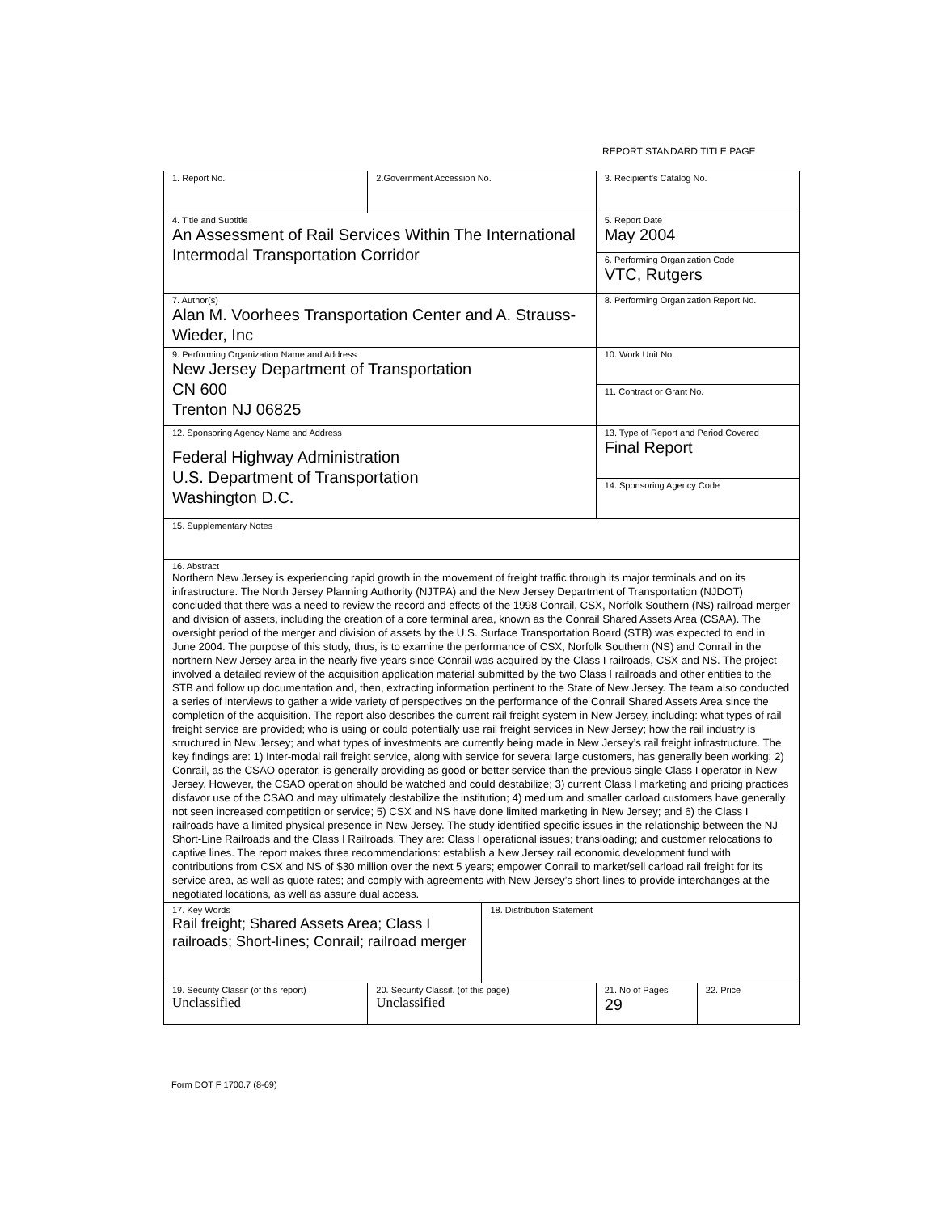REPORT STANDARD TITLE PAGE
| 1. Report No. | 2.Government Accession No. | | 3. Recipient’s Catalog No. | |
| 4. Title and Subtitle An Assessment of Rail Services Within The International Intermodal Transportation Corridor | | | 5. Report Date May 2004 | |
| | | | 6. Performing Organization Code VTC, Rutgers | |
| 7. Author(s) Alan M. Voorhees Transportation Center and A. Strauss-Wieder, Inc | | | 8. Performing Organization Report No. | |
| 9. Performing Organization Name and Address New Jersey Department of Transportation CN 600 Trenton NJ 06825 | | | 10. Work Unit No. | |
| | | | 11. Contract or Grant No. | |
| 12. Sponsoring Agency Name and Address Federal Highway Administration U.S. Department of Transportation Washington D.C. | | | 13. Type of Report and Period Covered Final Report | |
| | | | 14. Sponsoring Agency Code | |
| 15. Supplementary Notes | | | | |
| 16. Abstract Northern New Jersey is experiencing rapid growth in the movement of freight traffic through its major terminals and on its infrastructure. The North Jersey Planning Authority (NJTPA) and the New Jersey Department of Transportation (NJDOT) concluded that there was a need to review the record and effects of the 1998 Conrail, CSX, Norfolk Southern (NS) railroad merger and division of assets, including the creation of a core terminal area, known as the Conrail Shared Assets Area (CSAA). The oversight period of the merger and division of assets by the U.S. Surface Transportation Board (STB) was expected to end in June 2004. The purpose of this study, thus, is to examine the performance of CSX, Norfolk Southern (NS) and Conrail in the northern New Jersey area in the nearly five years since Conrail was acquired by the Class I railroads, CSX and NS. The project involved a detailed review of the acquisition application material submitted by the two Class I railroads and other entities to the STB and follow up documentation and, then, extracting information pertinent to the State of New Jersey. The team also conducted a series of interviews to gather a wide variety of perspectives on the performance of the Conrail Shared Assets Area since the completion of the acquisition. The report also describes the current rail freight system in New Jersey, including: what types of rail freight service are provided; who is using or could potentially use rail freight services in New Jersey; how the rail industry is structured in New Jersey; and what types of investments are currently being made in New Jersey’s rail freight infrastructure. The key findings are: 1) Inter-modal rail freight service, along with service for several large customers, has generally been working; 2) Conrail, as the CSAO operator, is generally providing as good or better service than the previous single Class I operator in New Jersey. However, the CSAO operation should be watched and could destabilize; 3) current Class I marketing and pricing practices disfavor use of the CSAO and may ultimately destabilize the institution; 4) medium and smaller carload customers have generally not seen increased competition or service; 5) CSX and NS have done limited marketing in New Jersey; and 6) the Class I railroads have a limited physical presence in New Jersey. The study identified specific issues in the relationship between the NJ Short-Line Railroads and the Class I Railroads. They are: Class I operational issues; transloading; and customer relocations to captive lines. The report makes three recommendations: establish a New Jersey rail economic development fund with contributions from CSX and NS of $30 million over the next 5 years; empower Conrail to market/sell carload rail freight for its service area, as well as quote rates; and comply with agreements with New Jersey’s short-lines to provide interchanges at the negotiated locations, as well as assure dual access. | | | | |
| 17. Key Words Rail freight; Shared Assets Area; Class I railroads; Short-lines; Conrail; railroad merger | | 18. Distribution Statement | | |
| 19. Security Classif (of this report) Unclassified | 20. Security Classif. (of this page) Unclassified | | 21. No of Pages 29 | 22. Price |
Form DOT F 1700.7 (8-69)